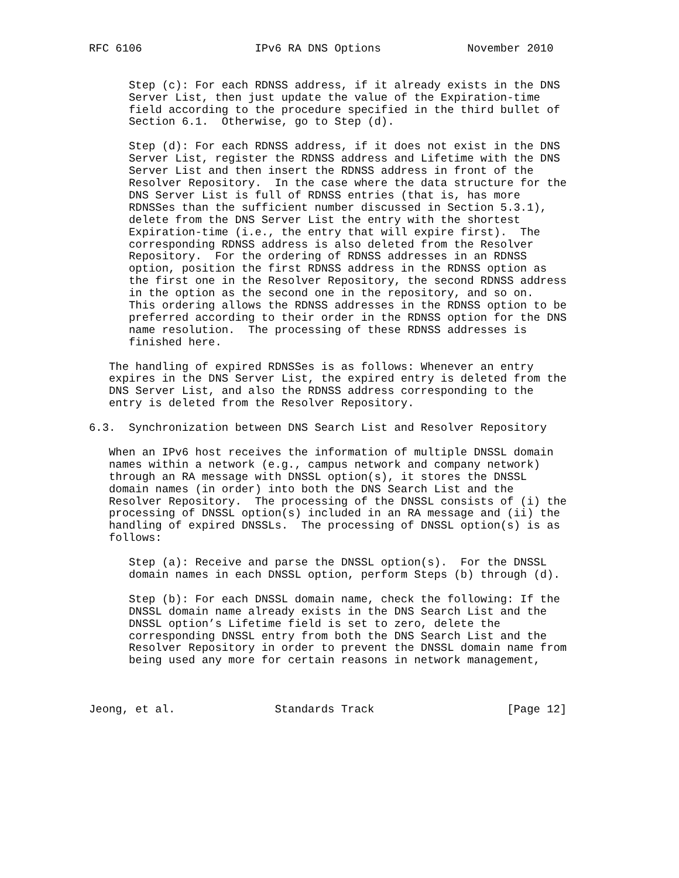RFC 6106                 IPv6 RA DNS Options             November 2010


      Step (c): For each RDNSS address, if it already exists in the DNS
      Server List, then just update the value of the Expiration-time
      field according to the procedure specified in the third bullet of
      Section 6.1.  Otherwise, go to Step (d).

      Step (d): For each RDNSS address, if it does not exist in the DNS
      Server List, register the RDNSS address and Lifetime with the DNS
      Server List and then insert the RDNSS address in front of the
      Resolver Repository.  In the case where the data structure for the
      DNS Server List is full of RDNSS entries (that is, has more
      RDNSSes than the sufficient number discussed in Section 5.3.1),
      delete from the DNS Server List the entry with the shortest
      Expiration-time (i.e., the entry that will expire first).  The
      corresponding RDNSS address is also deleted from the Resolver
      Repository.  For the ordering of RDNSS addresses in an RDNSS
      option, position the first RDNSS address in the RDNSS option as
      the first one in the Resolver Repository, the second RDNSS address
      in the option as the second one in the repository, and so on.
      This ordering allows the RDNSS addresses in the RDNSS option to be
      preferred according to their order in the RDNSS option for the DNS
      name resolution.  The processing of these RDNSS addresses is
      finished here.

   The handling of expired RDNSSes is as follows: Whenever an entry
   expires in the DNS Server List, the expired entry is deleted from the
   DNS Server List, and also the RDNSS address corresponding to the
   entry is deleted from the Resolver Repository.

6.3.  Synchronization between DNS Search List and Resolver Repository

   When an IPv6 host receives the information of multiple DNSSL domain
   names within a network (e.g., campus network and company network)
   through an RA message with DNSSL option(s), it stores the DNSSL
   domain names (in order) into both the DNS Search List and the
   Resolver Repository.  The processing of the DNSSL consists of (i) the
   processing of DNSSL option(s) included in an RA message and (ii) the
   handling of expired DNSSLs.  The processing of DNSSL option(s) is as
   follows:

      Step (a): Receive and parse the DNSSL option(s).  For the DNSSL
      domain names in each DNSSL option, perform Steps (b) through (d).

      Step (b): For each DNSSL domain name, check the following: If the
      DNSSL domain name already exists in the DNS Search List and the
      DNSSL option’s Lifetime field is set to zero, delete the
      corresponding DNSSL entry from both the DNS Search List and the
      Resolver Repository in order to prevent the DNSSL domain name from
      being used any more for certain reasons in network management,



Jeong, et al.               Standards Track                    [Page 12]